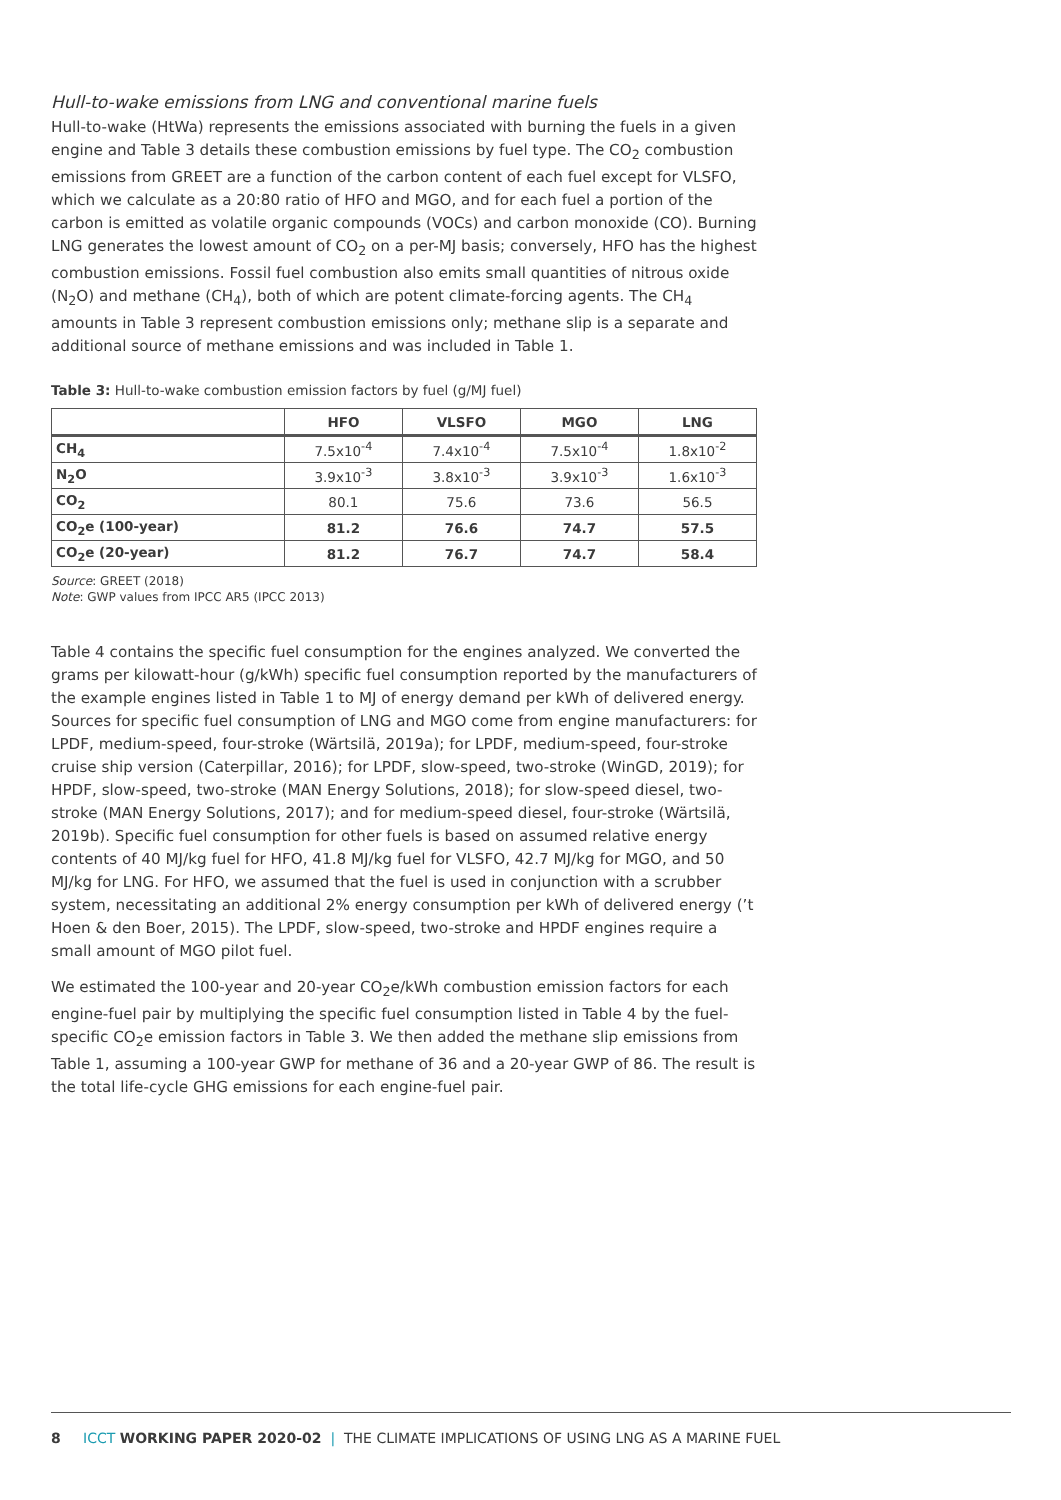Hull-to-wake emissions from LNG and conventional marine fuels
Hull-to-wake (HtWa) represents the emissions associated with burning the fuels in a given engine and Table 3 details these combustion emissions by fuel type. The CO<sub>2</sub> combustion emissions from GREET are a function of the carbon content of each fuel except for VLSFO, which we calculate as a 20:80 ratio of HFO and MGO, and for each fuel a portion of the carbon is emitted as volatile organic compounds (VOCs) and carbon monoxide (CO). Burning LNG generates the lowest amount of CO<sub>2</sub> on a per-MJ basis; conversely, HFO has the highest combustion emissions. Fossil fuel combustion also emits small quantities of nitrous oxide (N<sub>2</sub>O) and methane (CH<sub>4</sub>), both of which are potent climate-forcing agents. The CH<sub>4</sub> amounts in Table 3 represent combustion emissions only; methane slip is a separate and additional source of methane emissions and was included in Table 1.
Table 3: Hull-to-wake combustion emission factors by fuel (g/MJ fuel)
| | HFO | VLSFO | MGO | LNG |
| --- | --- | --- | --- | --- |
| CH<sub>4</sub> | 7.5x10<sup>-4</sup> | 7.4x10<sup>-4</sup> | 7.5x10<sup>-4</sup> | 1.8x10<sup>-2</sup> |
| N<sub>2</sub>O | 3.9x10<sup>-3</sup> | 3.8x10<sup>-3</sup> | 3.9x10<sup>-3</sup> | 1.6x10<sup>-3</sup> |
| CO<sub>2</sub> | 80.1 | 75.6 | 73.6 | 56.5 |
| CO<sub>2</sub>e (100-year) | 81.2 | 76.6 | 74.7 | 57.5 |
| CO<sub>2</sub>e (20-year) | 81.2 | 76.7 | 74.7 | 58.4 |
Source: GREET (2018)
Note: GWP values from IPCC AR5 (IPCC 2013)
Table 4 contains the specific fuel consumption for the engines analyzed. We converted the grams per kilowatt-hour (g/kWh) specific fuel consumption reported by the manufacturers of the example engines listed in Table 1 to MJ of energy demand per kWh of delivered energy. Sources for specific fuel consumption of LNG and MGO come from engine manufacturers: for LPDF, medium-speed, four-stroke (Wärtsilä, 2019a); for LPDF, medium-speed, four-stroke cruise ship version (Caterpillar, 2016); for LPDF, slow-speed, two-stroke (WinGD, 2019); for HPDF, slow-speed, two-stroke (MAN Energy Solutions, 2018); for slow-speed diesel, two-stroke (MAN Energy Solutions, 2017); and for medium-speed diesel, four-stroke (Wärtsilä, 2019b). Specific fuel consumption for other fuels is based on assumed relative energy contents of 40 MJ/kg fuel for HFO, 41.8 MJ/kg fuel for VLSFO, 42.7 MJ/kg for MGO, and 50 MJ/kg for LNG. For HFO, we assumed that the fuel is used in conjunction with a scrubber system, necessitating an additional 2% energy consumption per kWh of delivered energy (’t Hoen & den Boer, 2015). The LPDF, slow-speed, two-stroke and HPDF engines require a small amount of MGO pilot fuel.
We estimated the 100-year and 20-year CO<sub>2</sub>e/kWh combustion emission factors for each engine-fuel pair by multiplying the specific fuel consumption listed in Table 4 by the fuel-specific CO<sub>2</sub>e emission factors in Table 3. We then added the methane slip emissions from Table 1, assuming a 100-year GWP for methane of 36 and a 20-year GWP of 86. The result is the total life-cycle GHG emissions for each engine-fuel pair.
8 ICCT WORKING PAPER 2020-02 | THE CLIMATE IMPLICATIONS OF USING LNG AS A MARINE FUEL